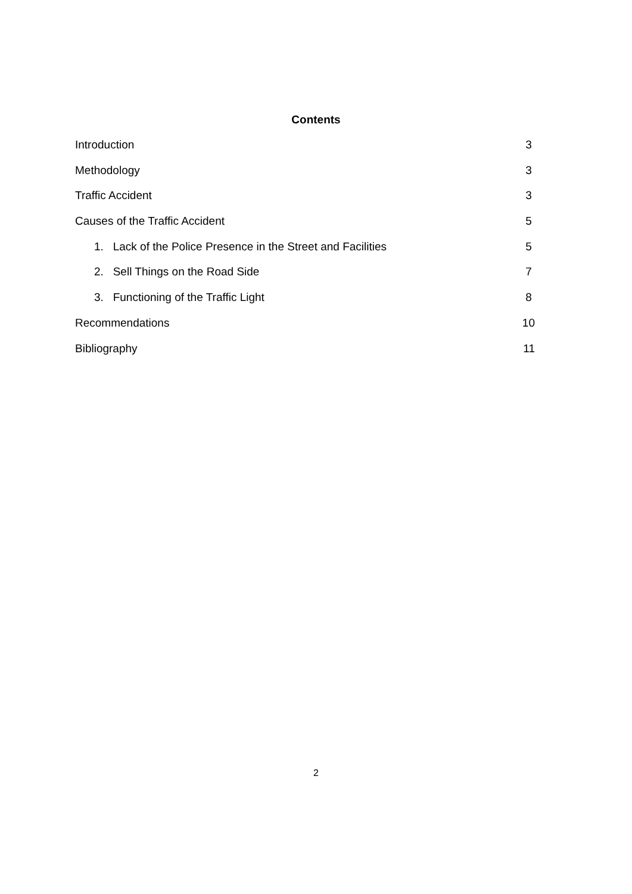Contents
Introduction 3
Methodology 3
Traffic Accident 3
Causes of the Traffic Accident 5
1. Lack of the Police Presence in the Street and Facilities 5
2. Sell Things on the Road Side 7
3. Functioning of the Traffic Light 8
Recommendations 10
Bibliography 11
2